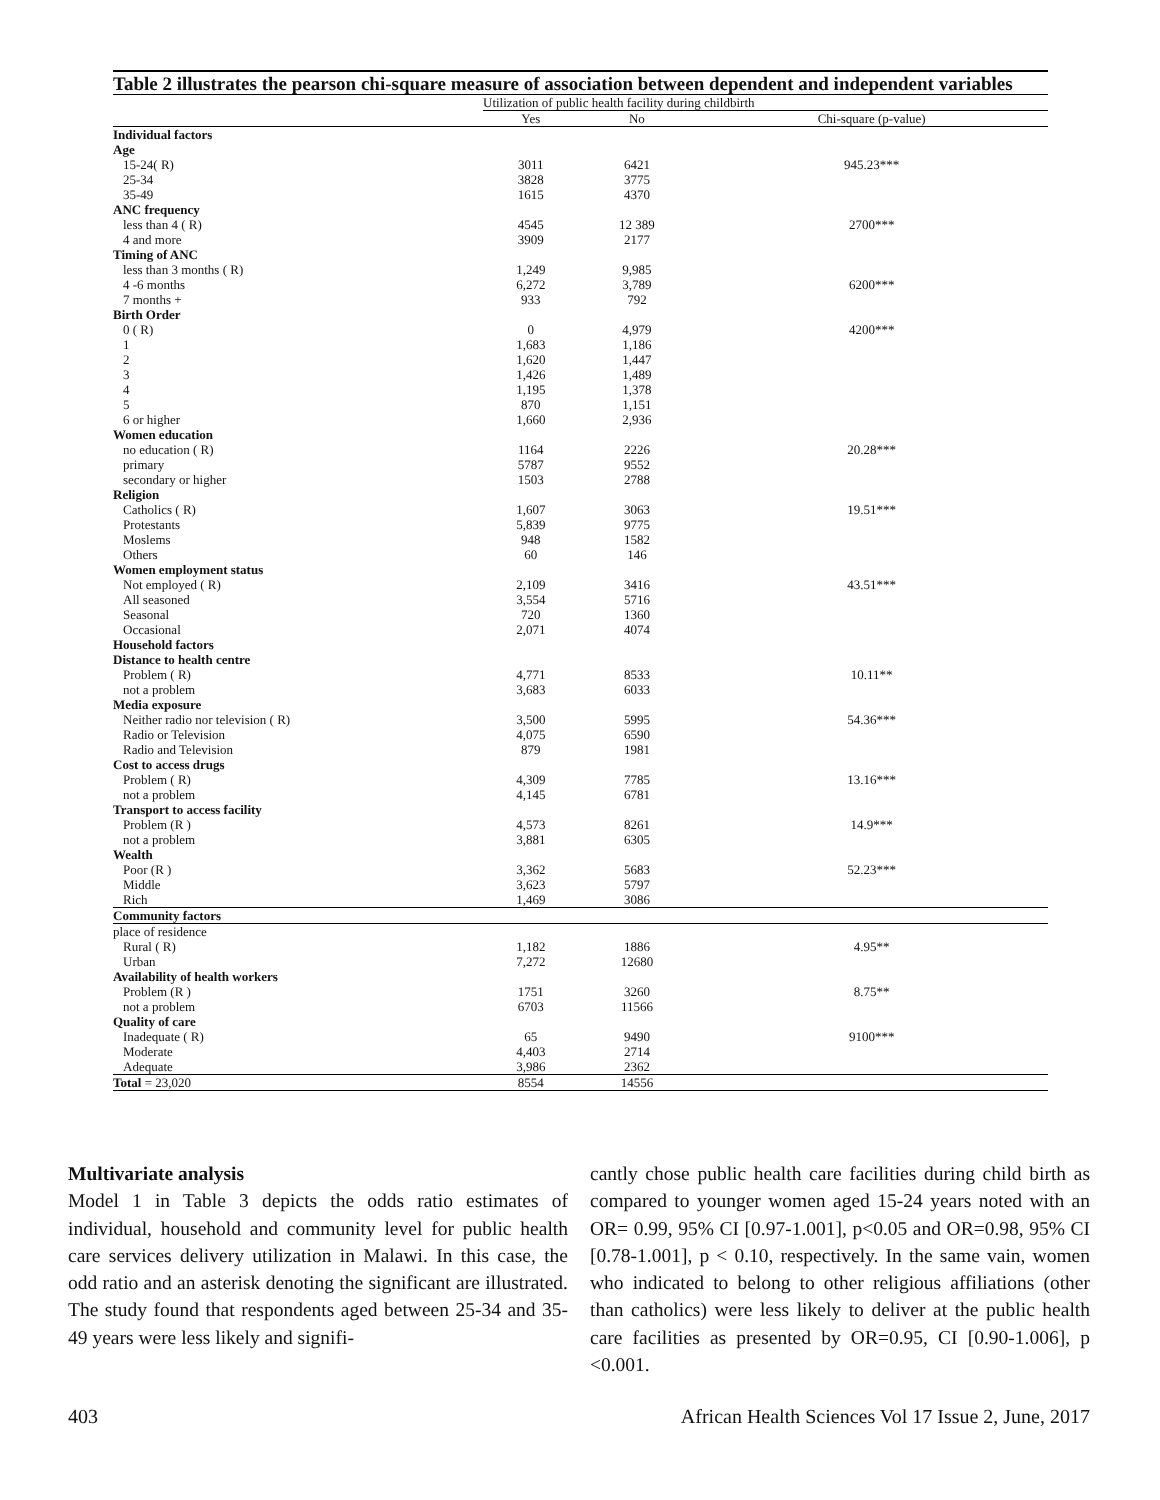Table 2 illustrates the pearson chi-square measure of association between dependent and independent variables
| | Utilization of public health facility during childbirth | | |
| --- | --- | --- | --- |
| | Yes | No | Chi-square (p-value) |
| Individual factors | | | |
| Age | | | |
| 15-24( R) | 3011 | 6421 | 945.23*** |
| 25-34 | 3828 | 3775 | |
| 35-49 | 1615 | 4370 | |
| ANC frequency | | | |
| less than 4 ( R) | 4545 | 12 389 | 2700*** |
| 4 and more | 3909 | 2177 | |
| Timing of ANC | | | |
| less than 3 months ( R) | 1,249 | 9,985 | |
| 4 -6 months | 6,272 | 3,789 | 6200*** |
| 7 months + | 933 | 792 | |
| Birth Order | | | |
| 0 ( R) | 0 | 4,979 | 4200*** |
| 1 | 1,683 | 1,186 | |
| 2 | 1,620 | 1,447 | |
| 3 | 1,426 | 1,489 | |
| 4 | 1,195 | 1,378 | |
| 5 | 870 | 1,151 | |
| 6 or higher | 1,660 | 2,936 | |
| Women education | | | |
| no education ( R) | 1164 | 2226 | 20.28*** |
| primary | 5787 | 9552 | |
| secondary or higher | 1503 | 2788 | |
| Religion | | | |
| Catholics ( R) | 1,607 | 3063 | 19.51*** |
| Protestants | 5,839 | 9775 | |
| Moslems | 948 | 1582 | |
| Others | 60 | 146 | |
| Women employment status | | | |
| Not employed ( R) | 2,109 | 3416 | 43.51*** |
| All seasoned | 3,554 | 5716 | |
| Seasonal | 720 | 1360 | |
| Occasional | 2,071 | 4074 | |
| Household factors | | | |
| Distance to health centre | | | |
| Problem ( R) | 4,771 | 8533 | 10.11** |
| not a problem | 3,683 | 6033 | |
| Media exposure | | | |
| Neither radio nor television ( R) | 3,500 | 5995 | 54.36*** |
| Radio or Television | 4,075 | 6590 | |
| Radio and Television | 879 | 1981 | |
| Cost to access drugs | | | |
| Problem ( R) | 4,309 | 7785 | 13.16*** |
| not a problem | 4,145 | 6781 | |
| Transport to access facility | | | |
| Problem (R ) | 4,573 | 8261 | 14.9*** |
| not a problem | 3,881 | 6305 | |
| Wealth | | | |
| Poor (R ) | 3,362 | 5683 | 52.23*** |
| Middle | 3,623 | 5797 | |
| Rich | 1,469 | 3086 | |
| Community factors | | | |
| place of residence | | | |
| Rural ( R) | 1,182 | 1886 | 4.95** |
| Urban | 7,272 | 12680 | |
| Availability of health workers | | | |
| Problem (R ) | 1751 | 3260 | 8.75** |
| not a problem | 6703 | 11566 | |
| Quality of care | | | |
| Inadequate ( R) | 65 | 9490 | 9100*** |
| Moderate | 4,403 | 2714 | |
| Adequate | 3,986 | 2362 | |
| Total = 23,020 | 8554 | 14556 | |
Multivariate analysis
Model 1 in Table 3 depicts the odds ratio estimates of individual, household and community level for public health care services delivery utilization in Malawi. In this case, the odd ratio and an asterisk denoting the significant are illustrated. The study found that respondents aged between 25-34 and 35-49 years were less likely and signifi-
cantly chose public health care facilities during child birth as compared to younger women aged 15-24 years noted with an OR= 0.99, 95% CI [0.97-1.001], p<0.05 and OR=0.98, 95% CI [0.78-1.001], p < 0.10, respectively. In the same vain, women who indicated to belong to other religious affiliations (other than catholics) were less likely to deliver at the public health care facilities as presented by OR=0.95, CI [0.90-1.006], p <0.001.
403 African Health Sciences Vol 17 Issue 2, June, 2017